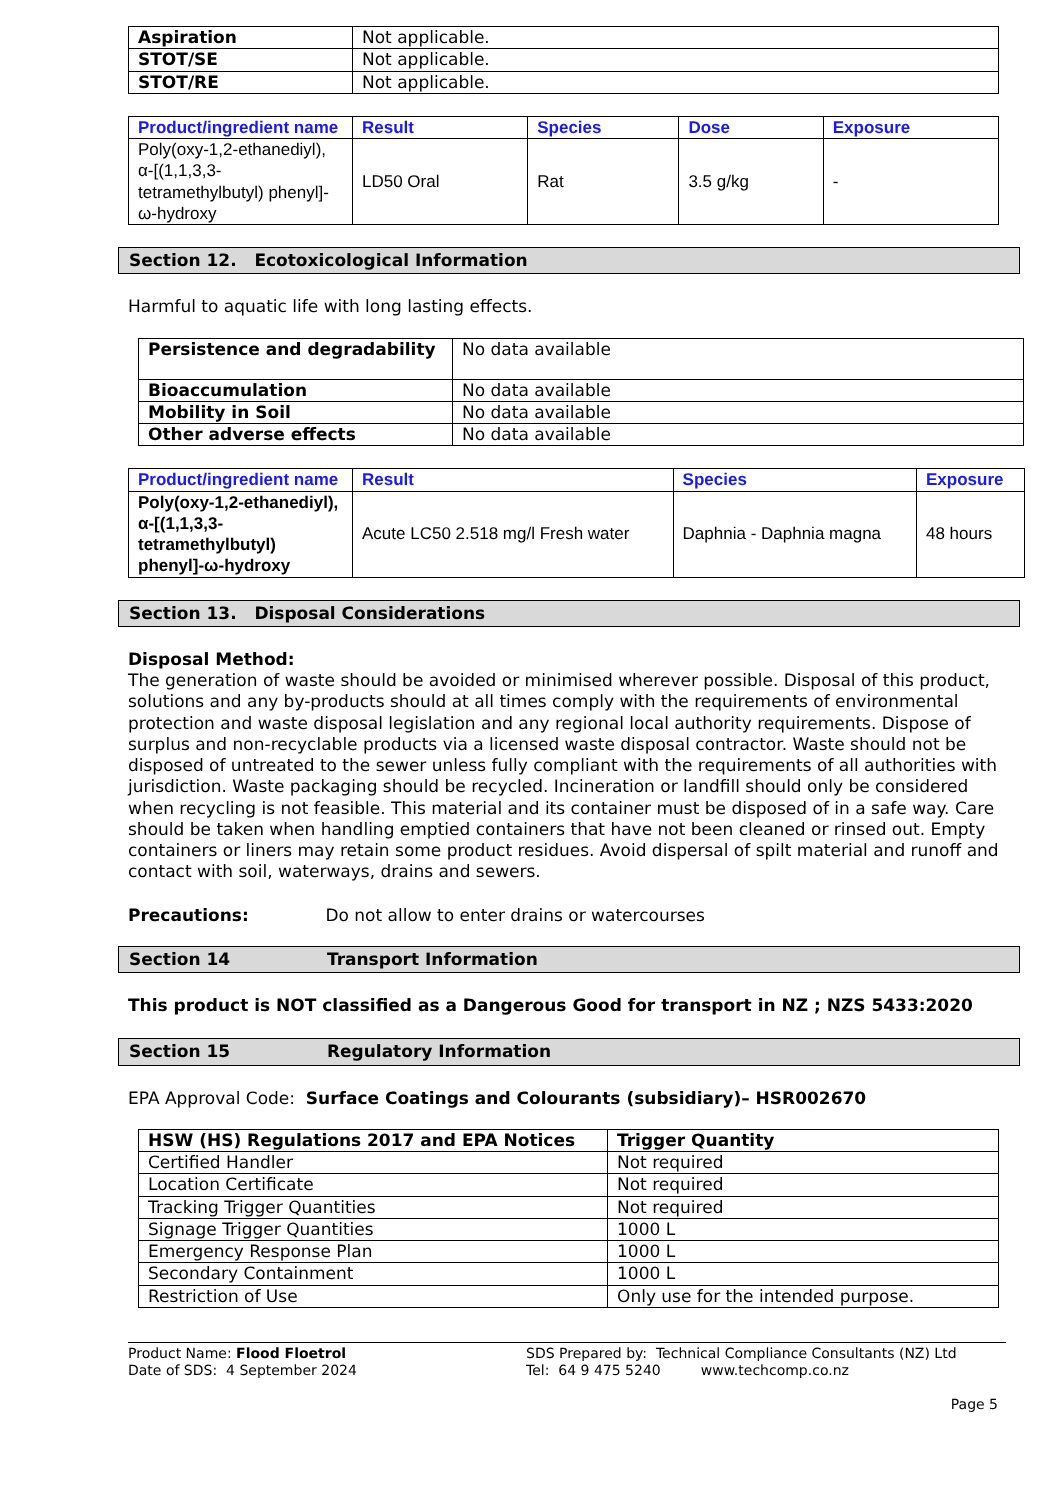| Aspiration | Not applicable. |
| STOT/SE | Not applicable. |
| STOT/RE | Not applicable. |
| Product/ingredient name | Result | Species | Dose | Exposure |
| --- | --- | --- | --- | --- |
| Poly(oxy-1,2-ethanediyl), α-[(1,1,3,3-tetramethylbutyl) phenyl]-ω-hydroxy | LD50 Oral | Rat | 3.5 g/kg | - |
Section 12. Ecotoxicological Information
Harmful to aquatic life with long lasting effects.
| Persistence and degradability | No data available |
| Bioaccumulation | No data available |
| Mobility in Soil | No data available |
| Other adverse effects | No data available |
| Product/ingredient name | Result | Species | Exposure |
| --- | --- | --- | --- |
| Poly(oxy-1,2-ethanediyl), α-[(1,1,3,3-tetramethylbutyl) phenyl]-ω-hydroxy | Acute LC50 2.518 mg/l Fresh water | Daphnia - Daphnia magna | 48 hours |
Section 13. Disposal Considerations
Disposal Method:
The generation of waste should be avoided or minimised wherever possible. Disposal of this product, solutions and any by-products should at all times comply with the requirements of environmental protection and waste disposal legislation and any regional local authority requirements. Dispose of surplus and non-recyclable products via a licensed waste disposal contractor. Waste should not be disposed of untreated to the sewer unless fully compliant with the requirements of all authorities with jurisdiction. Waste packaging should be recycled. Incineration or landfill should only be considered when recycling is not feasible. This material and its container must be disposed of in a safe way. Care should be taken when handling emptied containers that have not been cleaned or rinsed out. Empty containers or liners may retain some product residues. Avoid dispersal of spilt material and runoff and contact with soil, waterways, drains and sewers.
Precautions: Do not allow to enter drains or watercourses
Section 14 Transport Information
This product is NOT classified as a Dangerous Good for transport in NZ ; NZS 5433:2020
Section 15 Regulatory Information
EPA Approval Code: Surface Coatings and Colourants (subsidiary)– HSR002670
| HSW (HS) Regulations 2017 and EPA Notices | Trigger Quantity |
| --- | --- |
| Certified Handler | Not required |
| Location Certificate | Not required |
| Tracking Trigger Quantities | Not required |
| Signage Trigger Quantities | 1000 L |
| Emergency Response Plan | 1000 L |
| Secondary Containment | 1000 L |
| Restriction of Use | Only use for the intended purpose. |
Product Name: Flood Floetrol
Date of SDS: 4 September 2024
SDS Prepared by: Technical Compliance Consultants (NZ) Ltd
Tel: 64 9 475 5240 www.techcomp.co.nz
Page 5